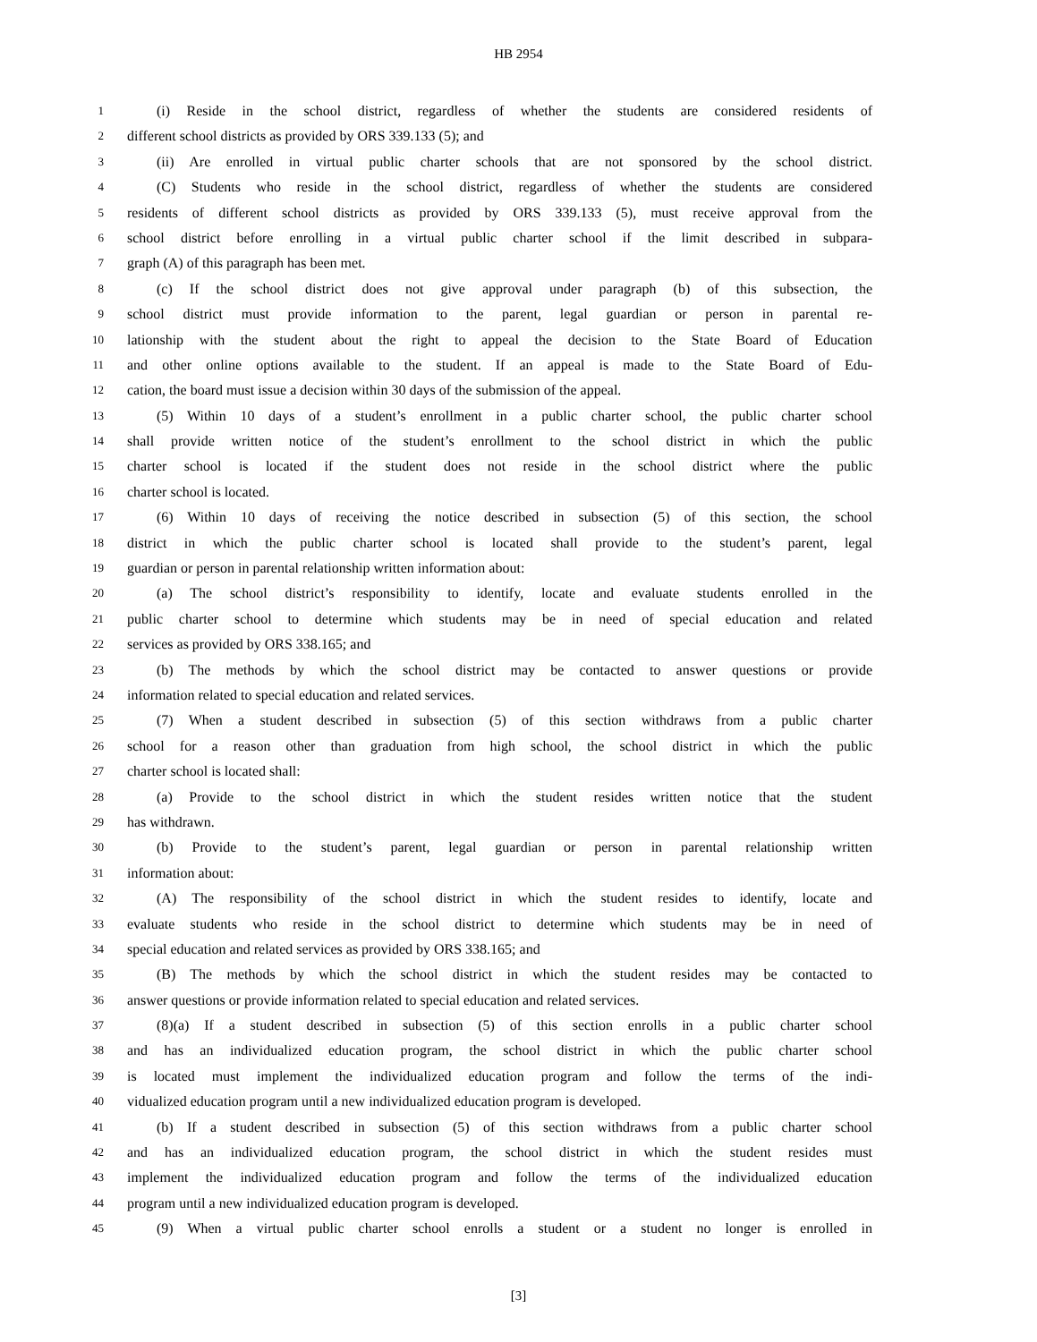HB 2954
1 (i) Reside in the school district, regardless of whether the students are considered residents of
2 different school districts as provided by ORS 339.133 (5); and
3 (ii) Are enrolled in virtual public charter schools that are not sponsored by the school district.
4 (C) Students who reside in the school district, regardless of whether the students are considered
5 residents of different school districts as provided by ORS 339.133 (5), must receive approval from the
6 school district before enrolling in a virtual public charter school if the limit described in subpara-
7 graph (A) of this paragraph has been met.
8 (c) If the school district does not give approval under paragraph (b) of this subsection, the
9 school district must provide information to the parent, legal guardian or person in parental re-
10 lationship with the student about the right to appeal the decision to the State Board of Education
11 and other online options available to the student. If an appeal is made to the State Board of Edu-
12 cation, the board must issue a decision within 30 days of the submission of the appeal.
13 (5) Within 10 days of a student’s enrollment in a public charter school, the public charter school
14 shall provide written notice of the student’s enrollment to the school district in which the public
15 charter school is located if the student does not reside in the school district where the public
16 charter school is located.
17 (6) Within 10 days of receiving the notice described in subsection (5) of this section, the school
18 district in which the public charter school is located shall provide to the student’s parent, legal
19 guardian or person in parental relationship written information about:
20 (a) The school district’s responsibility to identify, locate and evaluate students enrolled in the
21 public charter school to determine which students may be in need of special education and related
22 services as provided by ORS 338.165; and
23 (b) The methods by which the school district may be contacted to answer questions or provide
24 information related to special education and related services.
25 (7) When a student described in subsection (5) of this section withdraws from a public charter
26 school for a reason other than graduation from high school, the school district in which the public
27 charter school is located shall:
28 (a) Provide to the school district in which the student resides written notice that the student
29 has withdrawn.
30 (b) Provide to the student’s parent, legal guardian or person in parental relationship written
31 information about:
32 (A) The responsibility of the school district in which the student resides to identify, locate and
33 evaluate students who reside in the school district to determine which students may be in need of
34 special education and related services as provided by ORS 338.165; and
35 (B) The methods by which the school district in which the student resides may be contacted to
36 answer questions or provide information related to special education and related services.
37 (8)(a) If a student described in subsection (5) of this section enrolls in a public charter school
38 and has an individualized education program, the school district in which the public charter school
39 is located must implement the individualized education program and follow the terms of the indi-
40 vidualized education program until a new individualized education program is developed.
41 (b) If a student described in subsection (5) of this section withdraws from a public charter school
42 and has an individualized education program, the school district in which the student resides must
43 implement the individualized education program and follow the terms of the individualized education
44 program until a new individualized education program is developed.
45 (9) When a virtual public charter school enrolls a student or a student no longer is enrolled in
[3]